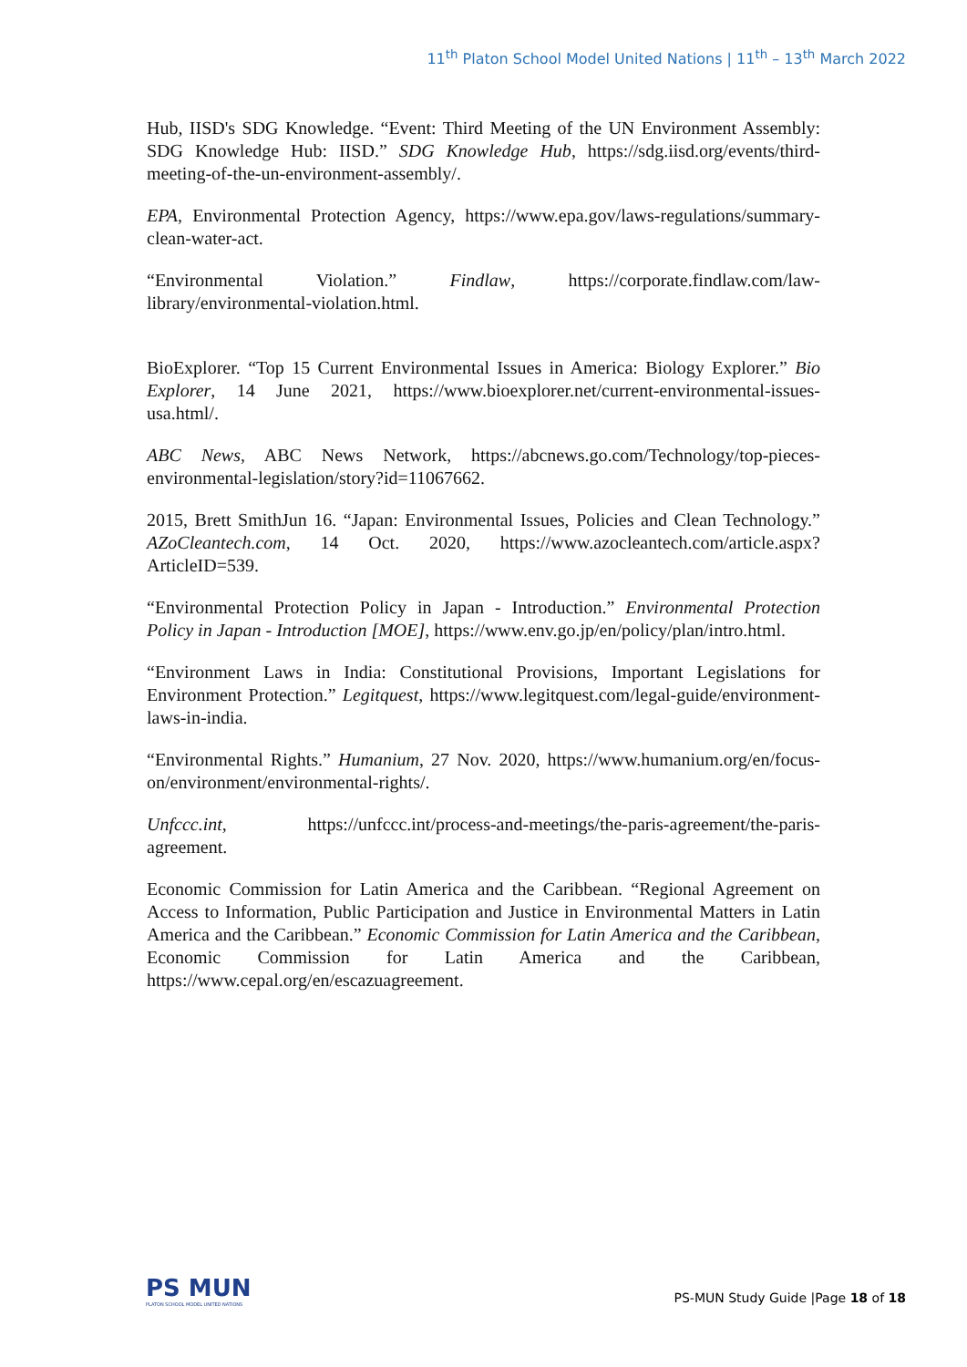11<sup>th</sup> Platon School Model United Nations | 11<sup>th</sup> – 13<sup>th</sup> March 2022
Hub, IISD's SDG Knowledge. “Event: Third Meeting of the UN Environment Assembly: SDG Knowledge Hub: IISD.” SDG Knowledge Hub, https://sdg.iisd.org/events/third-meeting-of-the-un-environment-assembly/.
EPA, Environmental Protection Agency, https://www.epa.gov/laws-regulations/summary-clean-water-act.
“Environmental Violation.” Findlaw, https://corporate.findlaw.com/law-library/environmental-violation.html.
BioExplorer. “Top 15 Current Environmental Issues in America: Biology Explorer.” Bio Explorer, 14 June 2021, https://www.bioexplorer.net/current-environmental-issues-usa.html/.
ABC News, ABC News Network, https://abcnews.go.com/Technology/top-pieces-environmental-legislation/story?id=11067662.
2015, Brett SmithJun 16. “Japan: Environmental Issues, Policies and Clean Technology.” AZoCleantech.com, 14 Oct. 2020, https://www.azocleantech.com/article.aspx?ArticleID=539.
“Environmental Protection Policy in Japan - Introduction.” Environmental Protection Policy in Japan - Introduction [MOE], https://www.env.go.jp/en/policy/plan/intro.html.
“Environment Laws in India: Constitutional Provisions, Important Legislations for Environment Protection.” Legitquest, https://www.legitquest.com/legal-guide/environment-laws-in-india.
“Environmental Rights.” Humanium, 27 Nov. 2020, https://www.humanium.org/en/focus-on/environment/environmental-rights/.
Unfccc.int, https://unfccc.int/process-and-meetings/the-paris-agreement/the-paris-agreement.
Economic Commission for Latin America and the Caribbean. “Regional Agreement on Access to Information, Public Participation and Justice in Environmental Matters in Latin America and the Caribbean.” Economic Commission for Latin America and the Caribbean, Economic Commission for Latin America and the Caribbean, https://www.cepal.org/en/escazuagreement.
PS MUN
PLATON SCHOOL MODEL UNITED NATIONS
PS-MUN Study Guide |Page 18 of 18